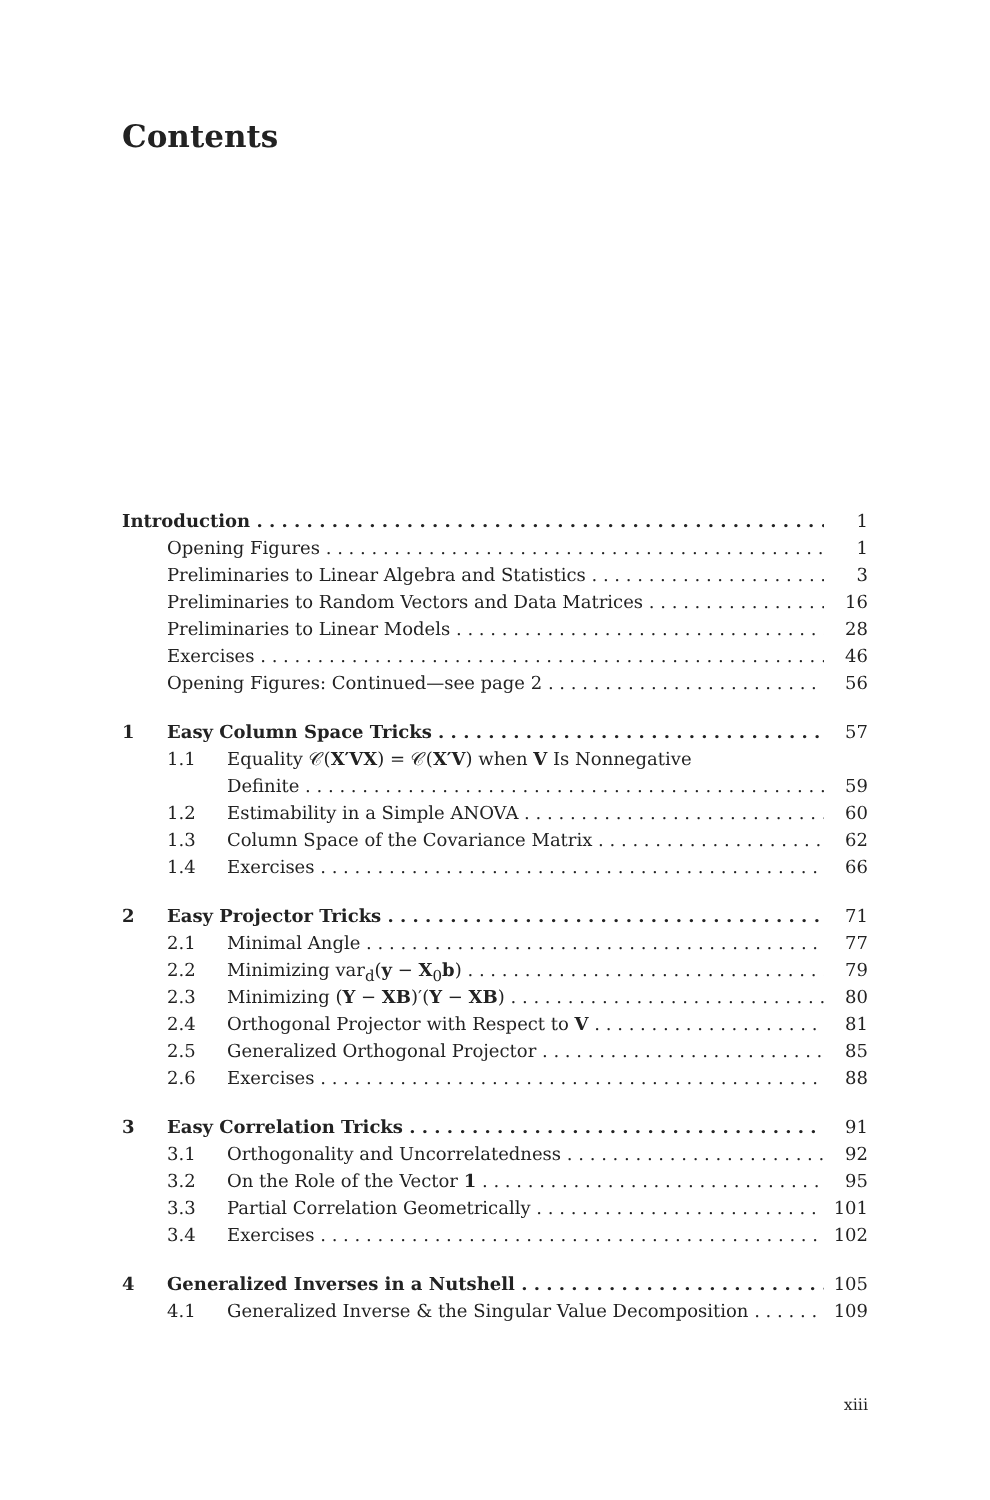Contents
Introduction 1
Opening Figures 1
Preliminaries to Linear Algebra and Statistics 3
Preliminaries to Random Vectors and Data Matrices 16
Preliminaries to Linear Models 28
Exercises 46
Opening Figures: Continued—see page 2 56
1 Easy Column Space Tricks 57
1.1 Equality 𝒞(X′VX) = 𝒞(X′V) when V Is Nonnegative
Definite 59
1.2 Estimability in a Simple ANOVA 60
1.3 Column Space of the Covariance Matrix 62
1.4 Exercises 66
2 Easy Projector Tricks 71
2.1 Minimal Angle 77
2.2 Minimizing var<sub>d</sub>(y − X<sub>0</sub>b) 79
2.3 Minimizing (Y − XB)′(Y − XB) 80
2.4 Orthogonal Projector with Respect to V 81
2.5 Generalized Orthogonal Projector 85
2.6 Exercises 88
3 Easy Correlation Tricks 91
3.1 Orthogonality and Uncorrelatedness 92
3.2 On the Role of the Vector 1 95
3.3 Partial Correlation Geometrically 101
3.4 Exercises 102
4 Generalized Inverses in a Nutshell 105
4.1 Generalized Inverse & the Singular Value Decomposition 109
xiii